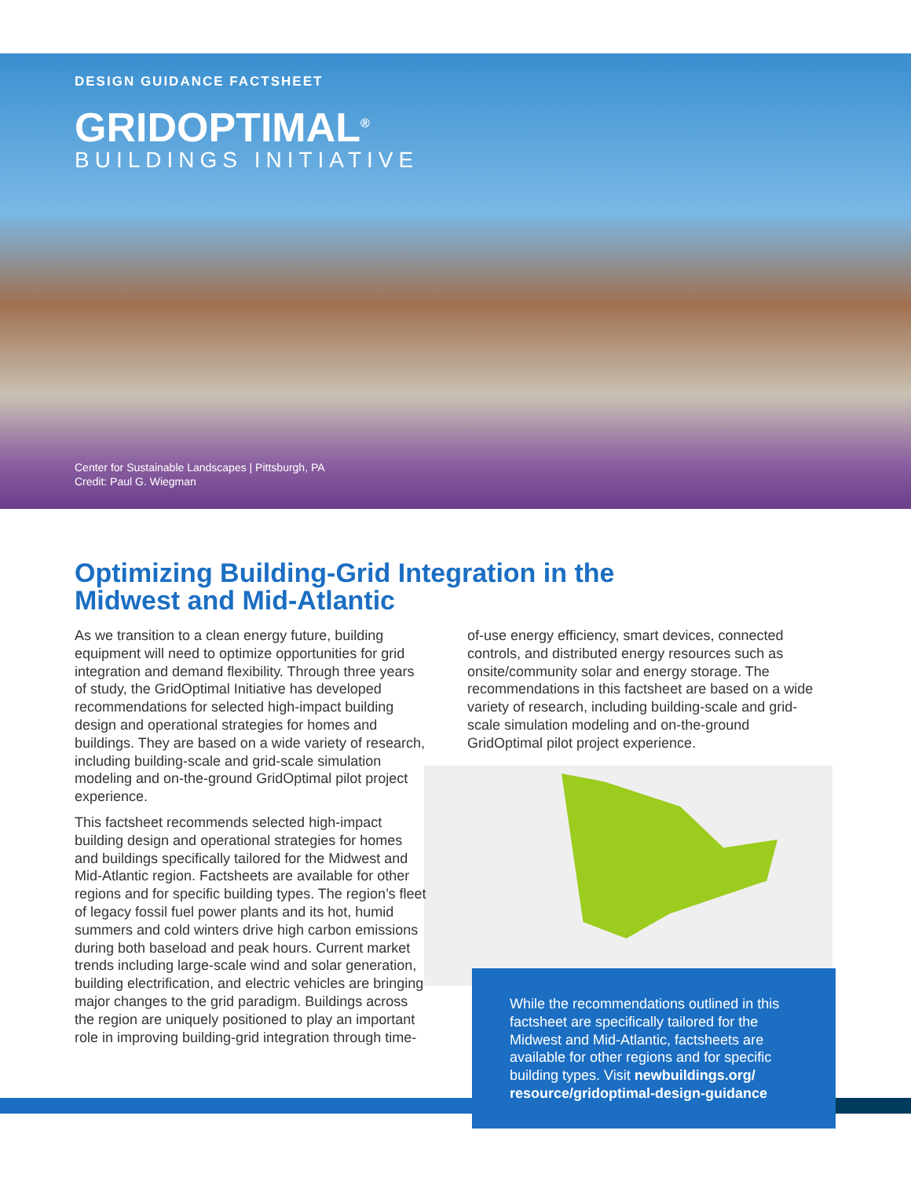DESIGN GUIDANCE FACTSHEET
GRIDOPTIMAL<sup>®</sup>
BUILDINGS INITIATIVE
Center for Sustainable Landscapes | Pittsburgh, PA
Credit: Paul G. Wiegman
Optimizing Building-Grid Integration in the Midwest and Mid-Atlantic
As we transition to a clean energy future, building equipment will need to optimize opportunities for grid integration and demand flexibility. Through three years of study, the GridOptimal Initiative has developed recommendations for selected high-impact building design and operational strategies for homes and buildings. They are based on a wide variety of research, including building-scale and grid-scale simulation modeling and on-the-ground GridOptimal pilot project experience.
This factsheet recommends selected high-impact building design and operational strategies for homes and buildings specifically tailored for the Midwest and Mid-Atlantic region. Factsheets are available for other regions and for specific building types. The region’s fleet of legacy fossil fuel power plants and its hot, humid summers and cold winters drive high carbon emissions during both baseload and peak hours. Current market trends including large-scale wind and solar generation, building electrification, and electric vehicles are bringing major changes to the grid paradigm. Buildings across the region are uniquely positioned to play an important role in improving building-grid integration through time-
of-use energy efficiency, smart devices, connected controls, and distributed energy resources such as onsite/community solar and energy storage. The recommendations in this factsheet are based on a wide variety of research, including building-scale and grid-scale simulation modeling and on-the-ground GridOptimal pilot project experience.
While the recommendations outlined in this factsheet are specifically tailored for the Midwest and Mid-Atlantic, factsheets are available for other regions and for specific building types. Visit newbuildings.org/ resource/gridoptimal-design-guidance